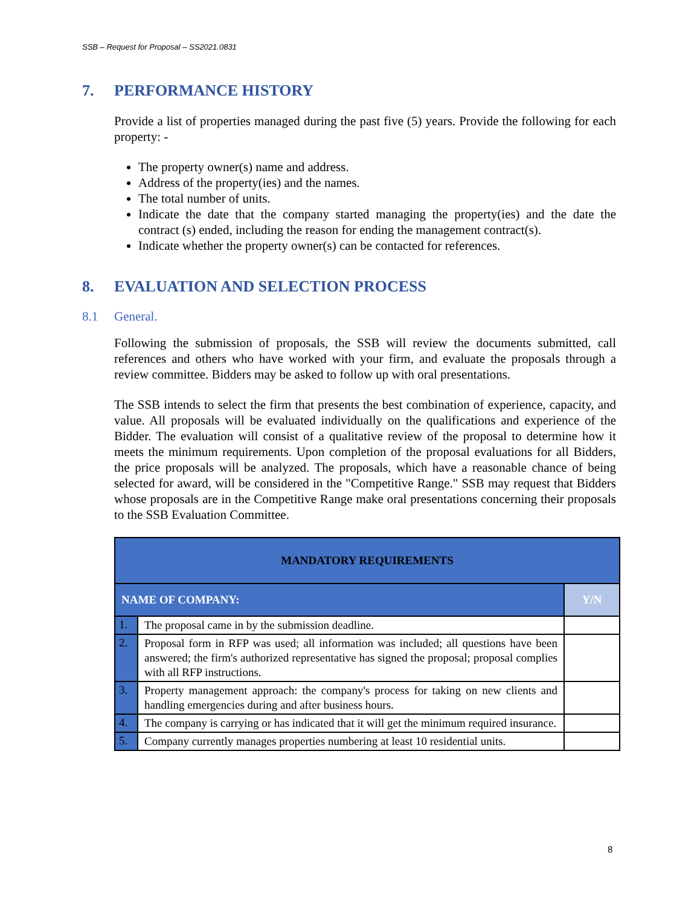SSB – Request for Proposal – SS2021.0831
7. PERFORMANCE HISTORY
Provide a list of properties managed during the past five (5) years. Provide the following for each property: -
The property owner(s) name and address.
Address of the property(ies) and the names.
The total number of units.
Indicate the date that the company started managing the property(ies) and the date the contract (s) ended, including the reason for ending the management contract(s).
Indicate whether the property owner(s) can be contacted for references.
8. EVALUATION AND SELECTION PROCESS
8.1 General.
Following the submission of proposals, the SSB will review the documents submitted, call references and others who have worked with your firm, and evaluate the proposals through a review committee. Bidders may be asked to follow up with oral presentations.
The SSB intends to select the firm that presents the best combination of experience, capacity, and value. All proposals will be evaluated individually on the qualifications and experience of the Bidder. The evaluation will consist of a qualitative review of the proposal to determine how it meets the minimum requirements. Upon completion of the proposal evaluations for all Bidders, the price proposals will be analyzed. The proposals, which have a reasonable chance of being selected for award, will be considered in the "Competitive Range." SSB may request that Bidders whose proposals are in the Competitive Range make oral presentations concerning their proposals to the SSB Evaluation Committee.
| MANDATORY REQUIREMENTS | | |
| --- | --- | --- |
| NAME OF COMPANY: | | Y/N |
| 1. | The proposal came in by the submission deadline. | |
| 2. | Proposal form in RFP was used; all information was included; all questions have been answered; the firm's authorized representative has signed the proposal; proposal complies with all RFP instructions. | |
| 3. | Property management approach: the company's process for taking on new clients and handling emergencies during and after business hours. | |
| 4. | The company is carrying or has indicated that it will get the minimum required insurance. | |
| 5. | Company currently manages properties numbering at least 10 residential units. | |
8